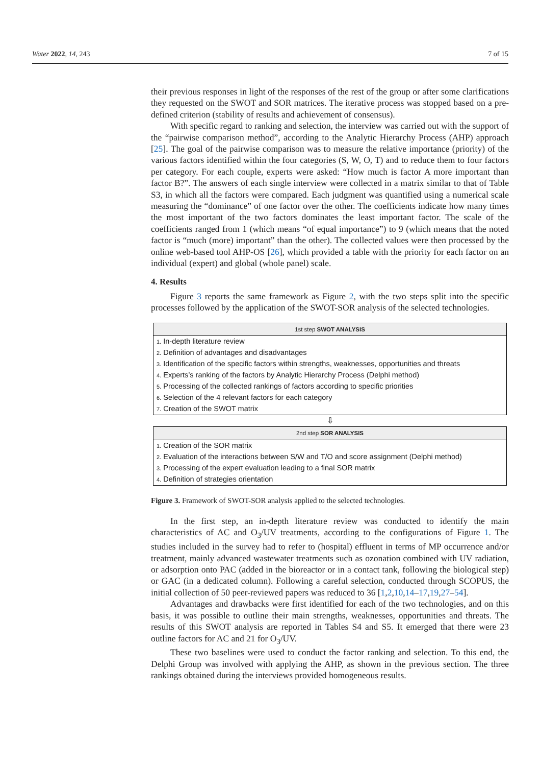Water 2022, 14, 243 7 of 15
their previous responses in light of the responses of the rest of the group or after some clarifications they requested on the SWOT and SOR matrices. The iterative process was stopped based on a pre-defined criterion (stability of results and achievement of consensus).
With specific regard to ranking and selection, the interview was carried out with the support of the “pairwise comparison method”, according to the Analytic Hierarchy Process (AHP) approach [25]. The goal of the pairwise comparison was to measure the relative importance (priority) of the various factors identified within the four categories (S, W, O, T) and to reduce them to four factors per category. For each couple, experts were asked: “How much is factor A more important than factor B?”. The answers of each single interview were collected in a matrix similar to that of Table S3, in which all the factors were compared. Each judgment was quantified using a numerical scale measuring the “dominance” of one factor over the other. The coefficients indicate how many times the most important of the two factors dominates the least important factor. The scale of the coefficients ranged from 1 (which means “of equal importance”) to 9 (which means that the noted factor is “much (more) important” than the other). The collected values were then processed by the online web-based tool AHP-OS [26], which provided a table with the priority for each factor on an individual (expert) and global (whole panel) scale.
4. Results
Figure 3 reports the same framework as Figure 2, with the two steps split into the specific processes followed by the application of the SWOT-SOR analysis of the selected technologies.
1st step SWOT ANALYSIS
1. In-depth literature review
2. Definition of advantages and disadvantages
3. Identification of the specific factors within strengths, weaknesses, opportunities and threats
4. Experts’s ranking of the factors by Analytic Hierarchy Process (Delphi method)
5. Processing of the collected rankings of factors according to specific priorities
6. Selection of the 4 relevant factors for each category
7. Creation of the SWOT matrix
⇩
2nd step SOR ANALYSIS
1. Creation of the SOR matrix
2. Evaluation of the interactions between S/W and T/O and score assignment (Delphi method)
3. Processing of the expert evaluation leading to a final SOR matrix
4. Definition of strategies orientation
Figure 3. Framework of SWOT-SOR analysis applied to the selected technologies.
In the first step, an in-depth literature review was conducted to identify the main characteristics of AC and O<sub>3</sub>/UV treatments, according to the configurations of Figure 1. The studies included in the survey had to refer to (hospital) effluent in terms of MP occurrence and/or treatment, mainly advanced wastewater treatments such as ozonation combined with UV radiation, or adsorption onto PAC (added in the bioreactor or in a contact tank, following the biological step) or GAC (in a dedicated column). Following a careful selection, conducted through SCOPUS, the initial collection of 50 peer-reviewed papers was reduced to 36 [1,2,10,14–17,19,27–54].
Advantages and drawbacks were first identified for each of the two technologies, and on this basis, it was possible to outline their main strengths, weaknesses, opportunities and threats. The results of this SWOT analysis are reported in Tables S4 and S5. It emerged that there were 23 outline factors for AC and 21 for O<sub>3</sub>/UV.
These two baselines were used to conduct the factor ranking and selection. To this end, the Delphi Group was involved with applying the AHP, as shown in the previous section. The three rankings obtained during the interviews provided homogeneous results.